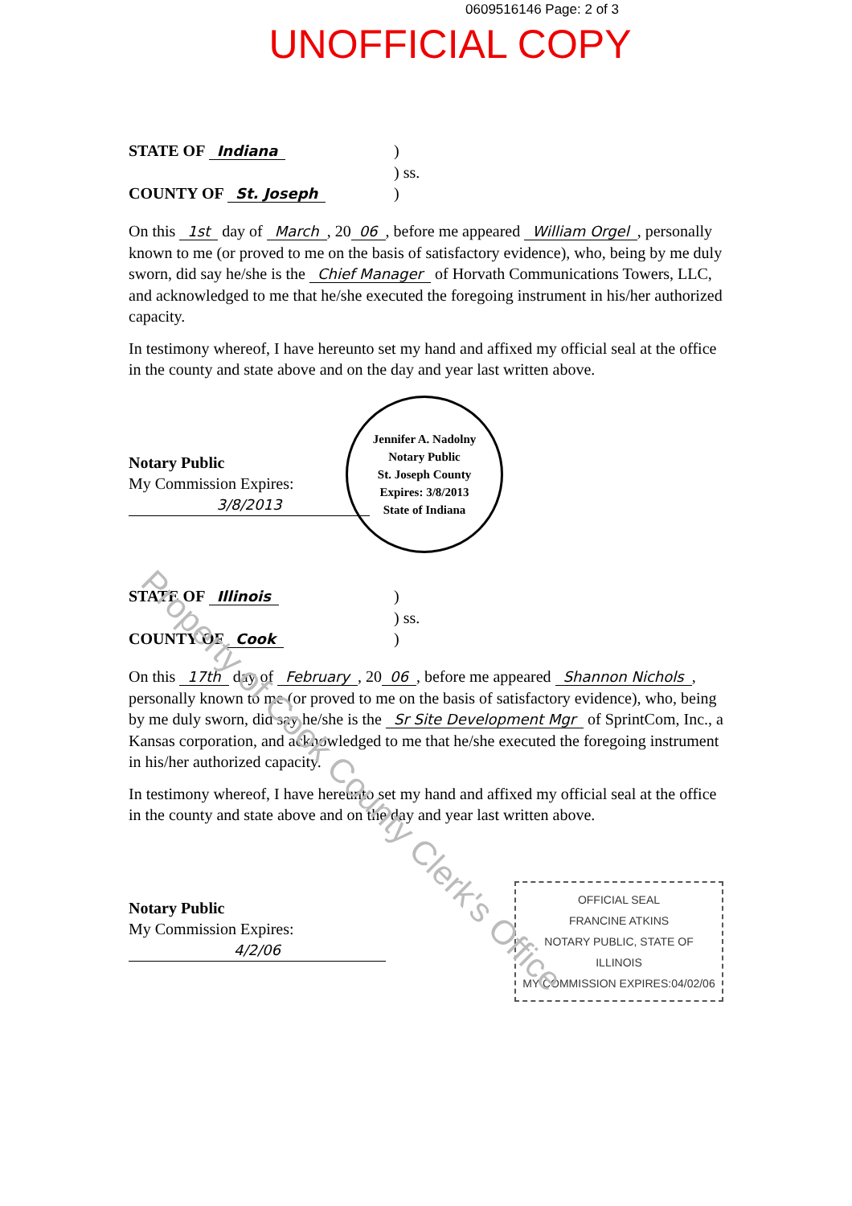0609516146 Page: 2 of 3
UNOFFICIAL COPY
STATE OF Indiana)
) ss.
COUNTY OF St. Joseph)
On this 1st day of March, 20 06, before me appeared William Orgel, personally known to me (or proved to me on the basis of satisfactory evidence), who, being by me duly sworn, did say he/she is the Chief Manager of Horvath Communications Towers, LLC, and acknowledged to me that he/she executed the foregoing instrument in his/her authorized capacity.
In testimony whereof, I have hereunto set my hand and affixed my official seal at the office in the county and state above and on the day and year last written above.
Notary Public
My Commission Expires:
3/8/2013
Jennifer A. Nadolny
Notary Public
St. Joseph County
Expires: 3/8/2013
State of Indiana
STATE OF Illinois)
) ss.
COUNTY OF Cook)
On this 17th day of February, 20 06, before me appeared Shannon Nichols, personally known to me (or proved to me on the basis of satisfactory evidence), who, being by me duly sworn, did say he/she is the Sr Site Development Mgr of SprintCom, Inc., a Kansas corporation, and acknowledged to me that he/she executed the foregoing instrument in his/her authorized capacity.
In testimony whereof, I have hereunto set my hand and affixed my official seal at the office in the county and state above and on the day and year last written above.
Notary Public
My Commission Expires:
4/2/06
OFFICIAL SEAL
FRANCINE ATKINS
NOTARY PUBLIC, STATE OF ILLINOIS
MY COMMISSION EXPIRES:04/02/06
Property of Cook County Clerk's Office